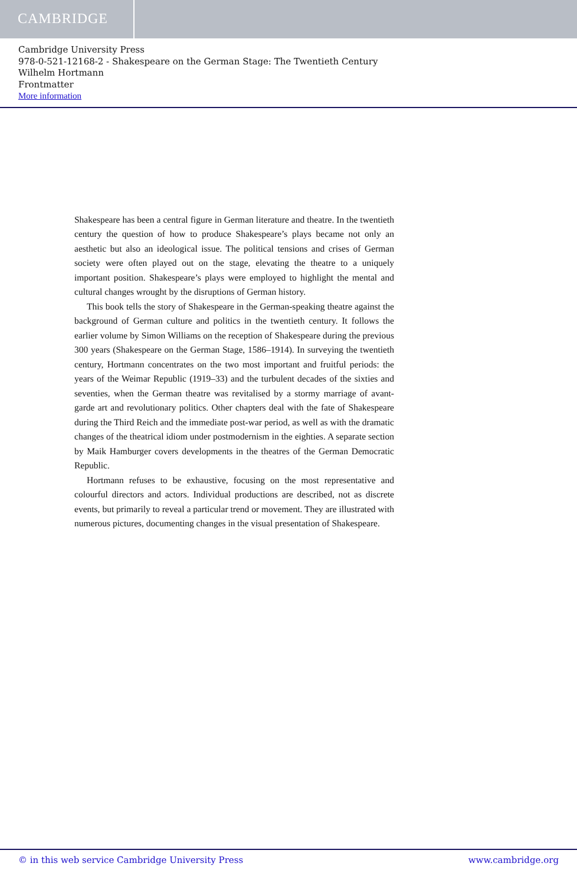CAMBRIDGE
Cambridge University Press
978-0-521-12168-2 - Shakespeare on the German Stage: The Twentieth Century
Wilhelm Hortmann
Frontmatter
More information
Shakespeare has been a central figure in German literature and theatre. In the twentieth century the question of how to produce Shakespeare’s plays became not only an aesthetic but also an ideological issue. The political tensions and crises of German society were often played out on the stage, elevating the theatre to a uniquely important position. Shakespeare’s plays were employed to highlight the mental and cultural changes wrought by the disruptions of German history.
This book tells the story of Shakespeare in the German-speaking theatre against the background of German culture and politics in the twentieth century. It follows the earlier volume by Simon Williams on the reception of Shakespeare during the previous 300 years (Shakespeare on the German Stage, 1586–1914). In surveying the twentieth century, Hortmann concentrates on the two most important and fruitful periods: the years of the Weimar Republic (1919–33) and the turbulent decades of the sixties and seventies, when the German theatre was revitalised by a stormy marriage of avant-garde art and revolutionary politics. Other chapters deal with the fate of Shakespeare during the Third Reich and the immediate post-war period, as well as with the dramatic changes of the theatrical idiom under postmodernism in the eighties. A separate section by Maik Hamburger covers developments in the theatres of the German Democratic Republic.
Hortmann refuses to be exhaustive, focusing on the most representative and colourful directors and actors. Individual productions are described, not as discrete events, but primarily to reveal a particular trend or movement. They are illustrated with numerous pictures, documenting changes in the visual presentation of Shakespeare.
© in this web service Cambridge University Press www.cambridge.org